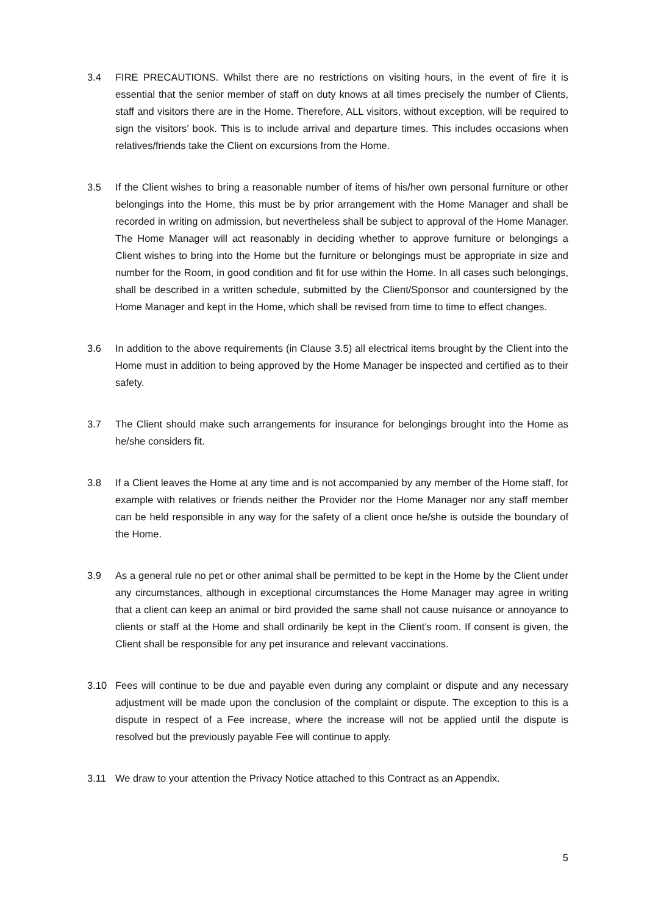3.4 FIRE PRECAUTIONS. Whilst there are no restrictions on visiting hours, in the event of fire it is essential that the senior member of staff on duty knows at all times precisely the number of Clients, staff and visitors there are in the Home. Therefore, ALL visitors, without exception, will be required to sign the visitors’ book. This is to include arrival and departure times. This includes occasions when relatives/friends take the Client on excursions from the Home.
3.5 If the Client wishes to bring a reasonable number of items of his/her own personal furniture or other belongings into the Home, this must be by prior arrangement with the Home Manager and shall be recorded in writing on admission, but nevertheless shall be subject to approval of the Home Manager. The Home Manager will act reasonably in deciding whether to approve furniture or belongings a Client wishes to bring into the Home but the furniture or belongings must be appropriate in size and number for the Room, in good condition and fit for use within the Home. In all cases such belongings, shall be described in a written schedule, submitted by the Client/Sponsor and countersigned by the Home Manager and kept in the Home, which shall be revised from time to time to effect changes.
3.6 In addition to the above requirements (in Clause 3.5) all electrical items brought by the Client into the Home must in addition to being approved by the Home Manager be inspected and certified as to their safety.
3.7 The Client should make such arrangements for insurance for belongings brought into the Home as he/she considers fit.
3.8 If a Client leaves the Home at any time and is not accompanied by any member of the Home staff, for example with relatives or friends neither the Provider nor the Home Manager nor any staff member can be held responsible in any way for the safety of a client once he/she is outside the boundary of the Home.
3.9 As a general rule no pet or other animal shall be permitted to be kept in the Home by the Client under any circumstances, although in exceptional circumstances the Home Manager may agree in writing that a client can keep an animal or bird provided the same shall not cause nuisance or annoyance to clients or staff at the Home and shall ordinarily be kept in the Client’s room. If consent is given, the Client shall be responsible for any pet insurance and relevant vaccinations.
3.10 Fees will continue to be due and payable even during any complaint or dispute and any necessary adjustment will be made upon the conclusion of the complaint or dispute. The exception to this is a dispute in respect of a Fee increase, where the increase will not be applied until the dispute is resolved but the previously payable Fee will continue to apply.
3.11 We draw to your attention the Privacy Notice attached to this Contract as an Appendix.
5